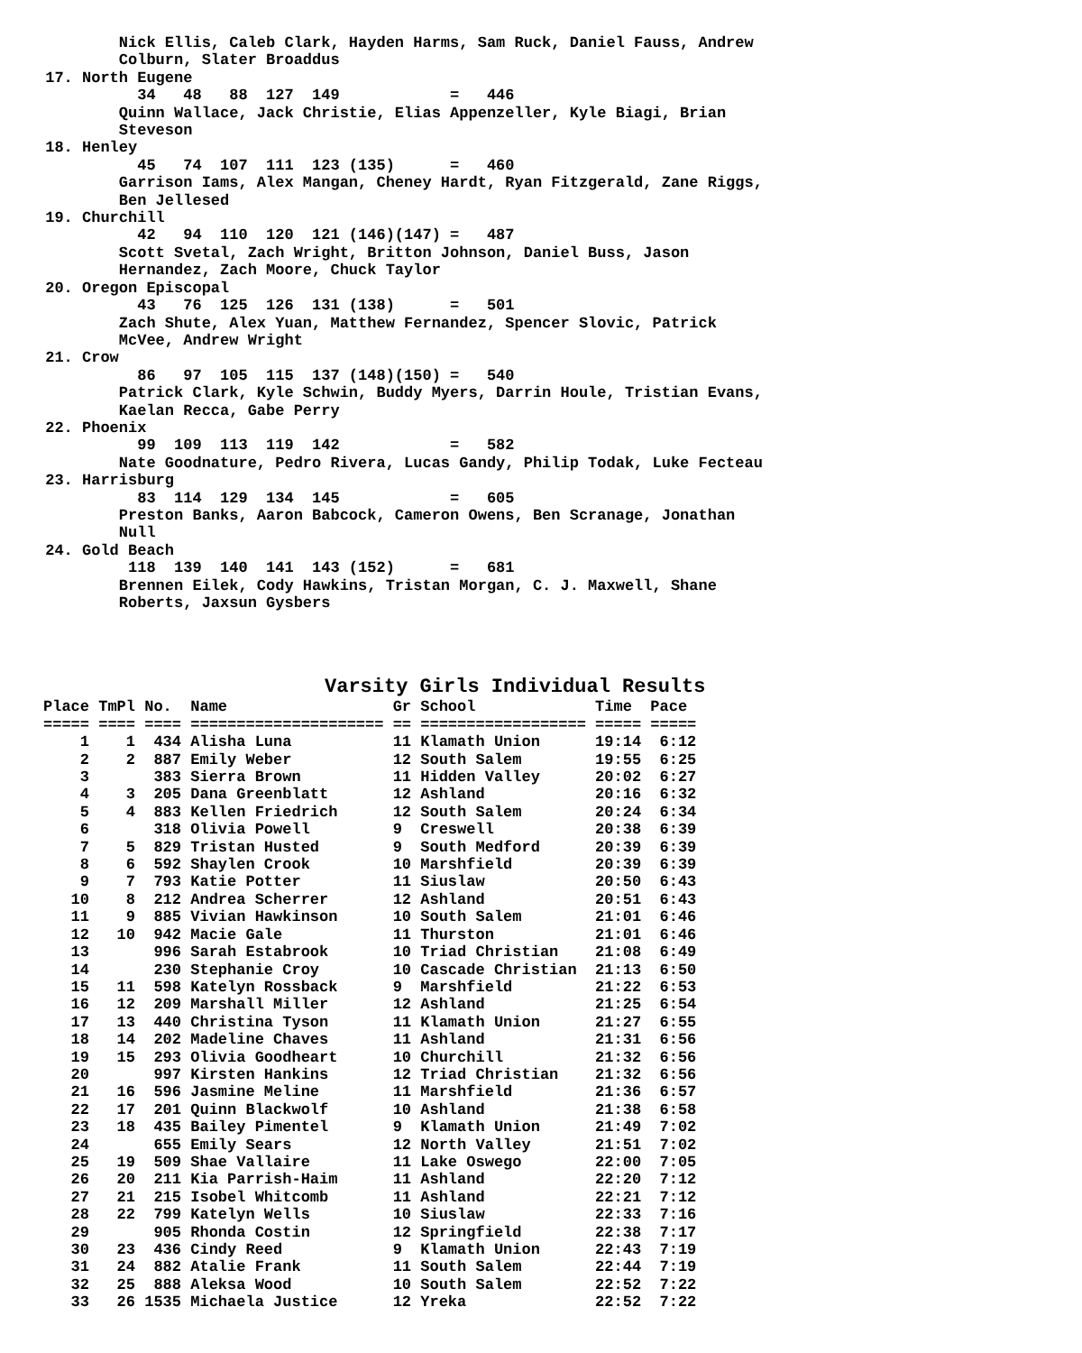Nick Ellis, Caleb Clark, Hayden Harms, Sam Ruck, Daniel Fauss, Andrew
         Colburn, Slater Broaddus
 17. North Eugene
           34   48   88  127  149            =   446
         Quinn Wallace, Jack Christie, Elias Appenzeller, Kyle Biagi, Brian
         Steveson
 18. Henley
           45   74  107  111  123 (135)      =   460
         Garrison Iams, Alex Mangan, Cheney Hardt, Ryan Fitzgerald, Zane Riggs,
         Ben Jellesed
 19. Churchill
           42   94  110  120  121 (146)(147) =   487
         Scott Svetal, Zach Wright, Britton Johnson, Daniel Buss, Jason
         Hernandez, Zach Moore, Chuck Taylor
 20. Oregon Episcopal
           43   76  125  126  131 (138)      =   501
         Zach Shute, Alex Yuan, Matthew Fernandez, Spencer Slovic, Patrick
         McVee, Andrew Wright
 21. Crow
           86   97  105  115  137 (148)(150) =   540
         Patrick Clark, Kyle Schwin, Buddy Myers, Darrin Houle, Tristian Evans,
         Kaelan Recca, Gabe Perry
 22. Phoenix
           99  109  113  119  142            =   582
         Nate Goodnature, Pedro Rivera, Lucas Gandy, Philip Todak, Luke Fecteau
 23. Harrisburg
           83  114  129  134  145            =   605
         Preston Banks, Aaron Babcock, Cameron Owens, Ben Scranage, Jonathan
         Null
 24. Gold Beach
          118  139  140  141  143 (152)      =   681
         Brennen Eilek, Cody Hawkins, Tristan Morgan, C. J. Maxwell, Shane
         Roberts, Jaxsun Gysbers
Varsity Girls Individual Results
Place TmPl No.  Name                  Gr School             Time  Pace
===== ==== ==== ===================== == ================== ===== =====
    1    1  434 Alisha Luna           11 Klamath Union      19:14  6:12
    2    2  887 Emily Weber           12 South Salem        19:55  6:25
    3       383 Sierra Brown          11 Hidden Valley      20:02  6:27
    4    3  205 Dana Greenblatt       12 Ashland            20:16  6:32
    5    4  883 Kellen Friedrich      12 South Salem        20:24  6:34
    6       318 Olivia Powell         9  Creswell           20:38  6:39
    7    5  829 Tristan Husted        9  South Medford      20:39  6:39
    8    6  592 Shaylen Crook         10 Marshfield         20:39  6:39
    9    7  793 Katie Potter          11 Siuslaw            20:50  6:43
   10    8  212 Andrea Scherrer       12 Ashland            20:51  6:43
   11    9  885 Vivian Hawkinson      10 South Salem        21:01  6:46
   12   10  942 Macie Gale            11 Thurston           21:01  6:46
   13       996 Sarah Estabrook       10 Triad Christian    21:08  6:49
   14       230 Stephanie Croy        10 Cascade Christian  21:13  6:50
   15   11  598 Katelyn Rossback      9  Marshfield         21:22  6:53
   16   12  209 Marshall Miller       12 Ashland            21:25  6:54
   17   13  440 Christina Tyson       11 Klamath Union      21:27  6:55
   18   14  202 Madeline Chaves       11 Ashland            21:31  6:56
   19   15  293 Olivia Goodheart      10 Churchill          21:32  6:56
   20       997 Kirsten Hankins       12 Triad Christian    21:32  6:56
   21   16  596 Jasmine Meline        11 Marshfield         21:36  6:57
   22   17  201 Quinn Blackwolf       10 Ashland            21:38  6:58
   23   18  435 Bailey Pimentel       9  Klamath Union      21:49  7:02
   24       655 Emily Sears           12 North Valley       21:51  7:02
   25   19  509 Shae Vallaire         11 Lake Oswego        22:00  7:05
   26   20  211 Kia Parrish-Haim      11 Ashland            22:20  7:12
   27   21  215 Isobel Whitcomb       11 Ashland            22:21  7:12
   28   22  799 Katelyn Wells         10 Siuslaw            22:33  7:16
   29       905 Rhonda Costin         12 Springfield        22:38  7:17
   30   23  436 Cindy Reed            9  Klamath Union      22:43  7:19
   31   24  882 Atalie Frank          11 South Salem        22:44  7:19
   32   25  888 Aleksa Wood           10 South Salem        22:52  7:22
   33   26 1535 Michaela Justice      12 Yreka              22:52  7:22